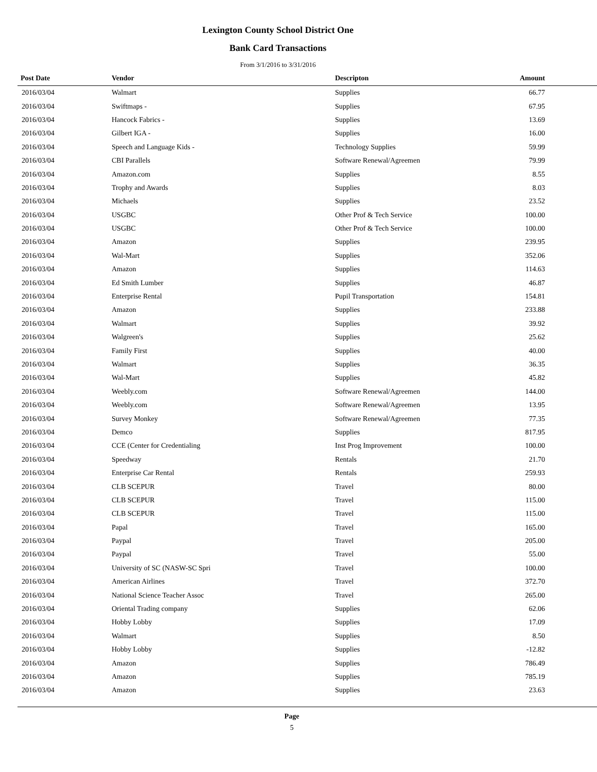Lexington County School District One
Bank Card Transactions
From 3/1/2016 to 3/31/2016
| Post Date | Vendor | Descripton | Amount | |
| --- | --- | --- | --- | --- |
| 2016/03/04 | Walmart | Supplies | 66.77 | |
| 2016/03/04 | Swiftmaps - | Supplies | 67.95 | |
| 2016/03/04 | Hancock Fabrics - | Supplies | 13.69 | |
| 2016/03/04 | Gilbert IGA - | Supplies | 16.00 | |
| 2016/03/04 | Speech and Language Kids - | Technology Supplies | 59.99 | |
| 2016/03/04 | CBI Parallels | Software Renewal/Agreemen | 79.99 | |
| 2016/03/04 | Amazon.com | Supplies | 8.55 | |
| 2016/03/04 | Trophy and Awards | Supplies | 8.03 | |
| 2016/03/04 | Michaels | Supplies | 23.52 | |
| 2016/03/04 | USGBC | Other Prof & Tech Service | 100.00 | |
| 2016/03/04 | USGBC | Other Prof & Tech Service | 100.00 | |
| 2016/03/04 | Amazon | Supplies | 239.95 | |
| 2016/03/04 | Wal-Mart | Supplies | 352.06 | |
| 2016/03/04 | Amazon | Supplies | 114.63 | |
| 2016/03/04 | Ed Smith Lumber | Supplies | 46.87 | |
| 2016/03/04 | Enterprise Rental | Pupil Transportation | 154.81 | |
| 2016/03/04 | Amazon | Supplies | 233.88 | |
| 2016/03/04 | Walmart | Supplies | 39.92 | |
| 2016/03/04 | Walgreen's | Supplies | 25.62 | |
| 2016/03/04 | Family First | Supplies | 40.00 | |
| 2016/03/04 | Walmart | Supplies | 36.35 | |
| 2016/03/04 | Wal-Mart | Supplies | 45.82 | |
| 2016/03/04 | Weebly.com | Software Renewal/Agreemen | 144.00 | |
| 2016/03/04 | Weebly.com | Software Renewal/Agreemen | 13.95 | |
| 2016/03/04 | Survey Monkey | Software Renewal/Agreemen | 77.35 | |
| 2016/03/04 | Demco | Supplies | 817.95 | |
| 2016/03/04 | CCE (Center for Credentialing | Inst Prog Improvement | 100.00 | |
| 2016/03/04 | Speedway | Rentals | 21.70 | |
| 2016/03/04 | Enterprise Car Rental | Rentals | 259.93 | |
| 2016/03/04 | CLB SCEPUR | Travel | 80.00 | |
| 2016/03/04 | CLB SCEPUR | Travel | 115.00 | |
| 2016/03/04 | CLB SCEPUR | Travel | 115.00 | |
| 2016/03/04 | Papal | Travel | 165.00 | |
| 2016/03/04 | Paypal | Travel | 205.00 | |
| 2016/03/04 | Paypal | Travel | 55.00 | |
| 2016/03/04 | University of SC (NASW-SC Spri | Travel | 100.00 | |
| 2016/03/04 | American Airlines | Travel | 372.70 | |
| 2016/03/04 | National Science Teacher Assoc | Travel | 265.00 | |
| 2016/03/04 | Oriental Trading company | Supplies | 62.06 | |
| 2016/03/04 | Hobby Lobby | Supplies | 17.09 | |
| 2016/03/04 | Walmart | Supplies | 8.50 | |
| 2016/03/04 | Hobby Lobby | Supplies | -12.82 | |
| 2016/03/04 | Amazon | Supplies | 786.49 | |
| 2016/03/04 | Amazon | Supplies | 785.19 | |
| 2016/03/04 | Amazon | Supplies | 23.63 | |
Page
5